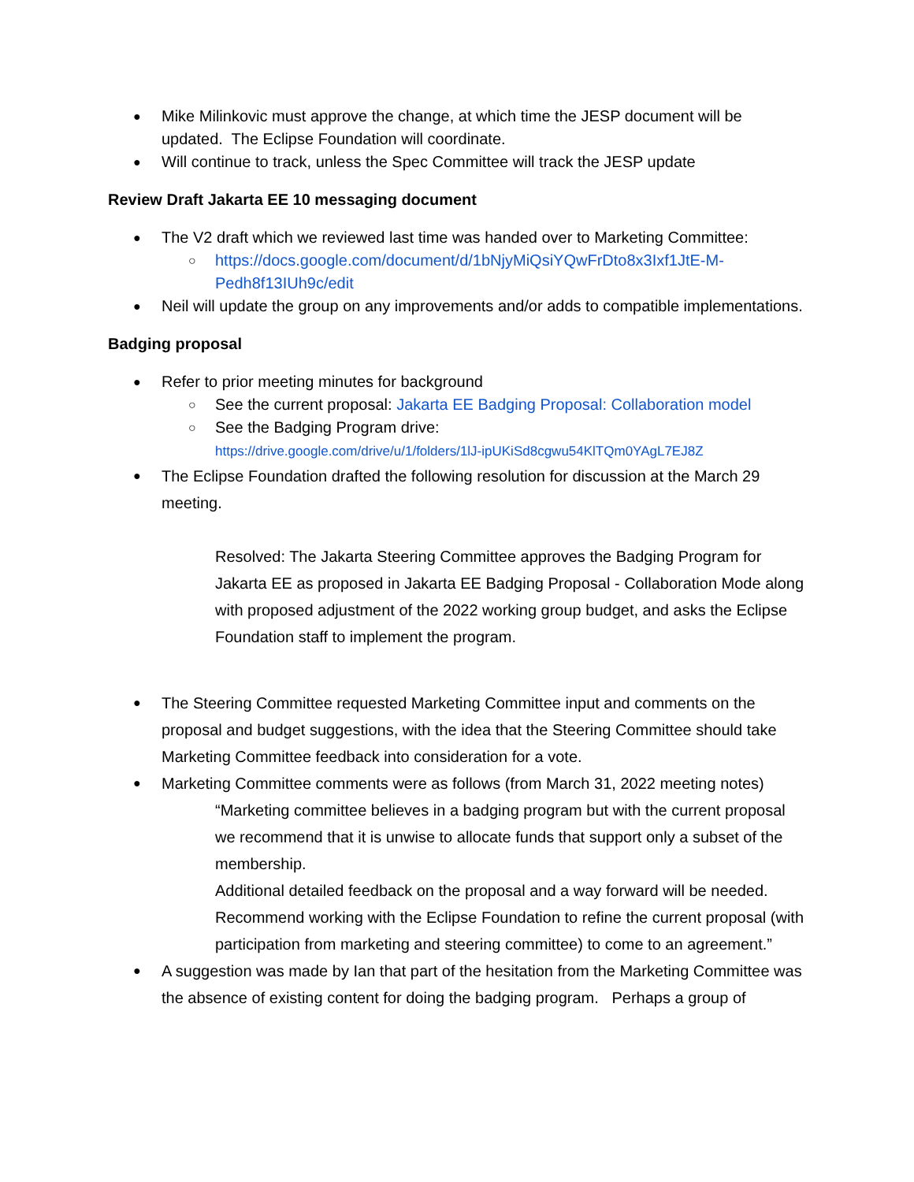Mike Milinkovic must approve the change, at which time the JESP document will be updated. The Eclipse Foundation will coordinate.
Will continue to track, unless the Spec Committee will track the JESP update
Review Draft Jakarta EE 10 messaging document
The V2 draft which we reviewed last time was handed over to Marketing Committee:
https://docs.google.com/document/d/1bNjyMiQsiYQwFrDto8x3Ixf1JtE-M-Pedh8f13IUh9c/edit
Neil will update the group on any improvements and/or adds to compatible implementations.
Badging proposal
Refer to prior meeting minutes for background
See the current proposal: Jakarta EE Badging Proposal: Collaboration model
See the Badging Program drive:
https://drive.google.com/drive/u/1/folders/1lJ-ipUKiSd8cgwu54KlTQm0YAgL7EJ8Z
The Eclipse Foundation drafted the following resolution for discussion at the March 29 meeting.
Resolved: The Jakarta Steering Committee approves the Badging Program for Jakarta EE as proposed in Jakarta EE Badging Proposal - Collaboration Mode along with proposed adjustment of the 2022 working group budget, and asks the Eclipse Foundation staff to implement the program.
The Steering Committee requested Marketing Committee input and comments on the proposal and budget suggestions, with the idea that the Steering Committee should take Marketing Committee feedback into consideration for a vote.
Marketing Committee comments were as follows (from March 31, 2022 meeting notes)
“Marketing committee believes in a badging program but with the current proposal we recommend that it is unwise to allocate funds that support only a subset of the membership.
Additional detailed feedback on the proposal and a way forward will be needed. Recommend working with the Eclipse Foundation to refine the current proposal (with participation from marketing and steering committee) to come to an agreement.”
A suggestion was made by Ian that part of the hesitation from the Marketing Committee was the absence of existing content for doing the badging program. Perhaps a group of